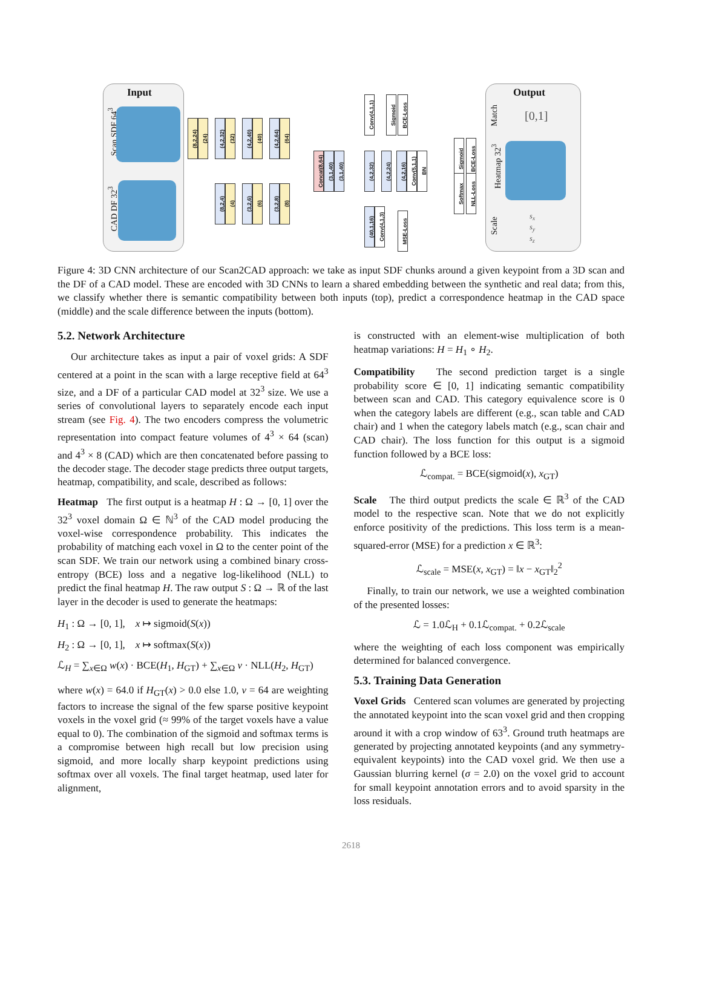Input
Scan SDF 64<sup>3</sup>
CAD DF 32<sup>3</sup>
(8,2,24)
(24)
(4,2,32)
(32)
(4,2,40)
(40)
(4,2,64)
(64)
(8,2,4)
(4)
(3,2,6)
(6)
(3,2,8)
(8)
Concat(8,64)
(3,1,40)
(3,1,40)
Conv(4,1,1)
Sigmoid
BCE-Loss
(4,2,32)
(4,2,24)
(4,2,16)
Conv(5,1,1)
BN
Sigmoid
BCE-Loss
Softmax
NLL-Loss
(40,1,16)
Conv(4,1,3)
MSE-Loss
Output
Match
[0,1]
Heatmap 32<sup>3</sup>
Scale
s<sub>x</sub>
s<sub>y</sub>
s<sub>z</sub>
Figure 4: 3D CNN architecture of our Scan2CAD approach: we take as input SDF chunks around a given keypoint from a 3D scan and the DF of a CAD model. These are encoded with 3D CNNs to learn a shared embedding between the synthetic and real data; from this, we classify whether there is semantic compatibility between both inputs (top), predict a correspondence heatmap in the CAD space (middle) and the scale difference between the inputs (bottom).
5.2. Network Architecture
Our architecture takes as input a pair of voxel grids: A SDF centered at a point in the scan with a large receptive field at 64<sup>3</sup> size, and a DF of a particular CAD model at 32<sup>3</sup> size. We use a series of convolutional layers to separately encode each input stream (see Fig. 4). The two encoders compress the volumetric representation into compact feature volumes of 4<sup>3</sup> × 64 (scan) and 4<sup>3</sup> × 8 (CAD) which are then concatenated before passing to the decoder stage. The decoder stage predicts three output targets, heatmap, compatibility, and scale, described as follows:
Heatmap The first output is a heatmap H : Ω → [0, 1] over the 32<sup>3</sup> voxel domain Ω ∈ ℕ<sup>3</sup> of the CAD model producing the voxel-wise correspondence probability. This indicates the probability of matching each voxel in Ω to the center point of the scan SDF. We train our network using a combined binary cross-entropy (BCE) loss and a negative log-likelihood (NLL) to predict the final heatmap H. The raw output S : Ω → ℝ of the last layer in the decoder is used to generate the heatmaps:
H<sub>1</sub> : Ω → [0, 1], x ↦ sigmoid(S(x))
H<sub>2</sub> : Ω → [0, 1], x ↦ softmax(S(x))
ℒ<sub>H</sub> = ∑<sub>x∈Ω</sub> w(x) · BCE(H<sub>1</sub>, H<sub>GT</sub>) + ∑<sub>x∈Ω</sub> v · NLL(H<sub>2</sub>, H<sub>GT</sub>)
where w(x) = 64.0 if H<sub>GT</sub>(x) > 0.0 else 1.0, v = 64 are weighting factors to increase the signal of the few sparse positive keypoint voxels in the voxel grid (≈ 99% of the target voxels have a value equal to 0). The combination of the sigmoid and softmax terms is a compromise between high recall but low precision using sigmoid, and more locally sharp keypoint predictions using softmax over all voxels. The final target heatmap, used later for alignment,
is constructed with an element-wise multiplication of both heatmap variations: H = H<sub>1</sub> ∘ H<sub>2</sub>.
Compatibility The second prediction target is a single probability score ∈ [0, 1] indicating semantic compatibility between scan and CAD. This category equivalence score is 0 when the category labels are different (e.g., scan table and CAD chair) and 1 when the category labels match (e.g., scan chair and CAD chair). The loss function for this output is a sigmoid function followed by a BCE loss:
ℒ<sub>compat.</sub> = BCE(sigmoid(x), x<sub>GT</sub>)
Scale The third output predicts the scale ∈ ℝ<sup>3</sup> of the CAD model to the respective scan. Note that we do not explicitly enforce positivity of the predictions. This loss term is a mean-squared-error (MSE) for a prediction x ∈ ℝ<sup>3</sup>:
ℒ<sub>scale</sub> = MSE(x, x<sub>GT</sub>) = ‖x − x<sub>GT</sub>‖<sub>2</sub><sup>2</sup>
Finally, to train our network, we use a weighted combination of the presented losses:
ℒ = 1.0ℒ<sub>H</sub> + 0.1ℒ<sub>compat.</sub> + 0.2ℒ<sub>scale</sub>
where the weighting of each loss component was empirically determined for balanced convergence.
5.3. Training Data Generation
Voxel Grids Centered scan volumes are generated by projecting the annotated keypoint into the scan voxel grid and then cropping around it with a crop window of 63<sup>3</sup>. Ground truth heatmaps are generated by projecting annotated keypoints (and any symmetry-equivalent keypoints) into the CAD voxel grid. We then use a Gaussian blurring kernel (σ = 2.0) on the voxel grid to account for small keypoint annotation errors and to avoid sparsity in the loss residuals.
2618